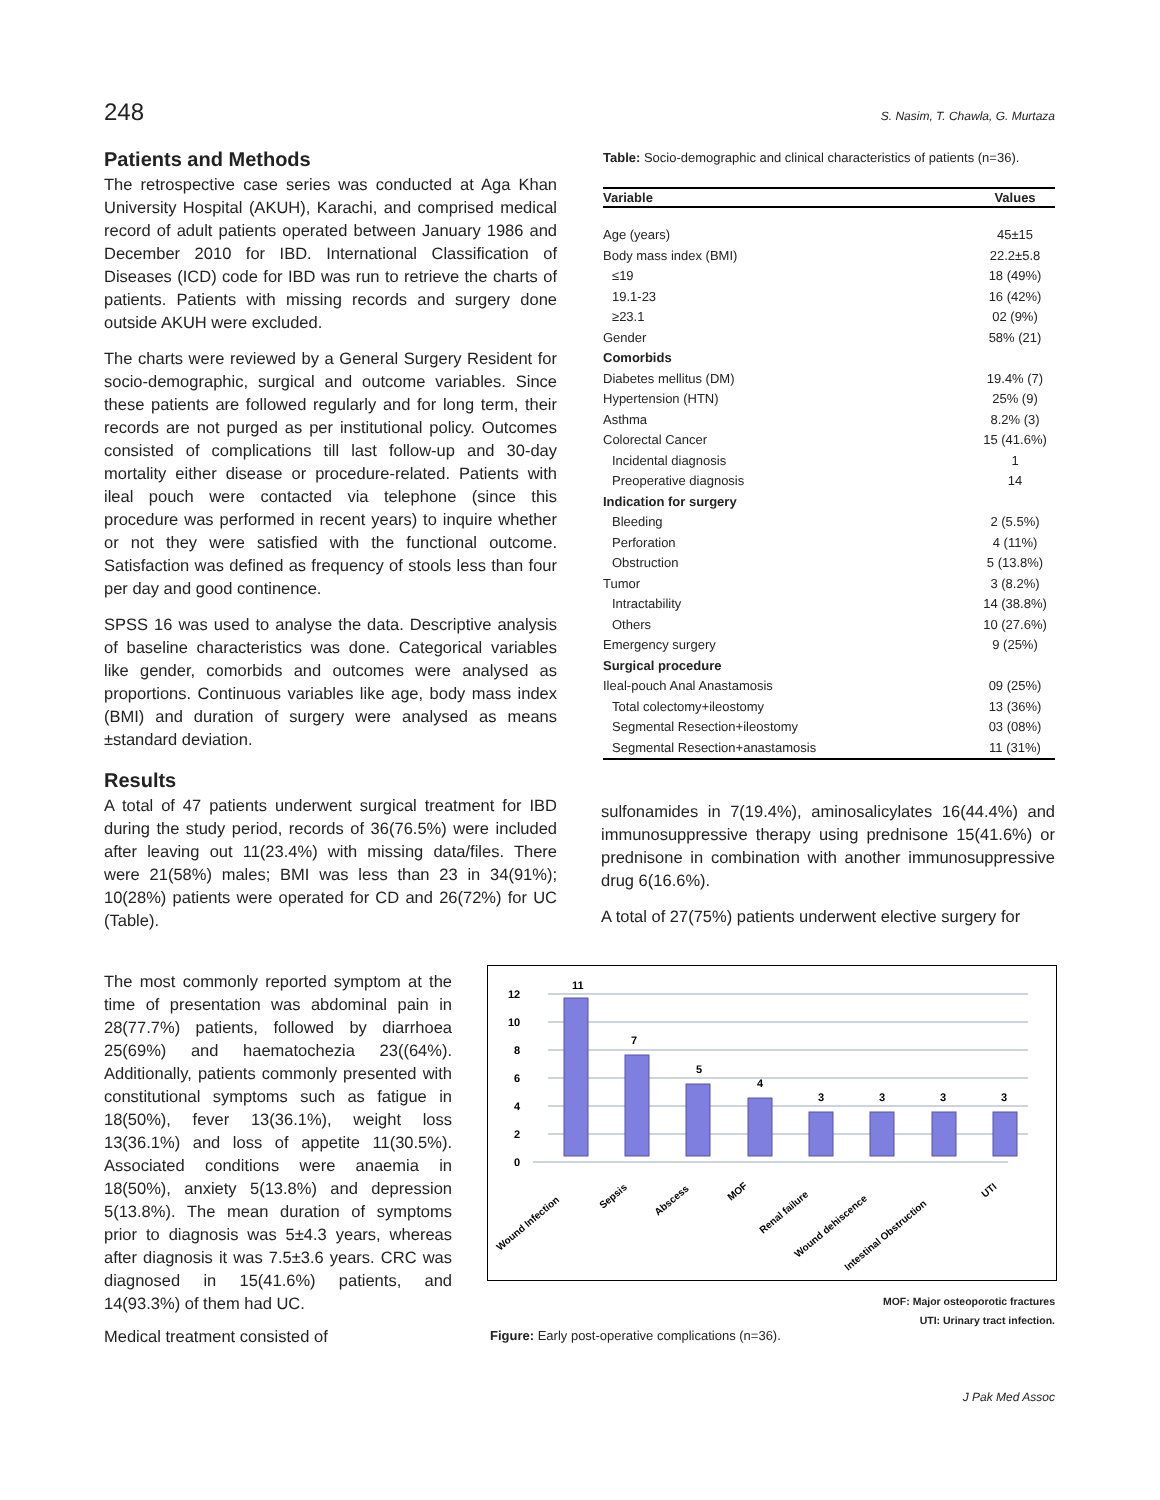248 S. Nasim, T. Chawla, G. Murtaza
Patients and Methods
The retrospective case series was conducted at Aga Khan University Hospital (AKUH), Karachi, and comprised medical record of adult patients operated between January 1986 and December 2010 for IBD. International Classification of Diseases (ICD) code for IBD was run to retrieve the charts of patients. Patients with missing records and surgery done outside AKUH were excluded.
The charts were reviewed by a General Surgery Resident for socio-demographic, surgical and outcome variables. Since these patients are followed regularly and for long term, their records are not purged as per institutional policy. Outcomes consisted of complications till last follow-up and 30-day mortality either disease or procedure-related. Patients with ileal pouch were contacted via telephone (since this procedure was performed in recent years) to inquire whether or not they were satisfied with the functional outcome. Satisfaction was defined as frequency of stools less than four per day and good continence.
SPSS 16 was used to analyse the data. Descriptive analysis of baseline characteristics was done. Categorical variables like gender, comorbids and outcomes were analysed as proportions. Continuous variables like age, body mass index (BMI) and duration of surgery were analysed as means ±standard deviation.
Results
A total of 47 patients underwent surgical treatment for IBD during the study period, records of 36(76.5%) were included after leaving out 11(23.4%) with missing data/files. There were 21(58%) males; BMI was less than 23 in 34(91%); 10(28%) patients were operated for CD and 26(72%) for UC (Table).
The most commonly reported symptom at the time of presentation was abdominal pain in 28(77.7%) patients, followed by diarrhoea 25(69%) and haematochezia 23((64%). Additionally, patients commonly presented with constitutional symptoms such as fatigue in 18(50%), fever 13(36.1%), weight loss 13(36.1%) and loss of appetite 11(30.5%). Associated conditions were anaemia in 18(50%), anxiety 5(13.8%) and depression 5(13.8%). The mean duration of symptoms prior to diagnosis was 5±4.3 years, whereas after diagnosis it was 7.5±3.6 years. CRC was diagnosed in 15(41.6%) patients, and 14(93.3%) of them had UC.
Medical treatment consisted of
Table: Socio-demographic and clinical characteristics of patients (n=36).
| Variable | Values |
| --- | --- |
| Age (years) | 45±15 |
| Body mass index (BMI) | 22.2±5.8 |
| ≤19 | 18 (49%) |
| 19.1-23 | 16 (42%) |
| ≥23.1 | 02 (9%) |
| Gender | 58% (21) |
| Comorbids | |
| Diabetes mellitus (DM) | 19.4% (7) |
| Hypertension (HTN) | 25% (9) |
| Asthma | 8.2% (3) |
| Colorectal Cancer | 15 (41.6%) |
| Incidental diagnosis | 1 |
| Preoperative diagnosis | 14 |
| Indication for surgery | |
| Bleeding | 2 (5.5%) |
| Perforation | 4 (11%) |
| Obstruction | 5 (13.8%) |
| Tumor | 3 (8.2%) |
| Intractability | 14 (38.8%) |
| Others | 10 (27.6%) |
| Emergency surgery | 9 (25%) |
| Surgical procedure | |
| Ileal-pouch Anal Anastamosis | 09 (25%) |
| Total colectomy+ileostomy | 13 (36%) |
| Segmental Resection+ileostomy | 03 (08%) |
| Segmental Resection+anastamosis | 11 (31%) |
sulfonamides in 7(19.4%), aminosalicylates 16(44.4%) and immunosuppressive therapy using prednisone 15(41.6%) or prednisone in combination with another immunosuppressive drug 6(16.6%).
A total of 27(75%) patients underwent elective surgery for
12
10
8
6
4
2
0
11
7
5
4
3
3
3
3
Wound Infection
Sepsis
Abscess
MOF
Renal failure
Wound dehiscence
Intestinal Obstruction
UTI
MOF: Major osteoporotic fractures
UTI: Urinary tract infection.
Figure: Early post-operative complications (n=36).
J Pak Med Assoc